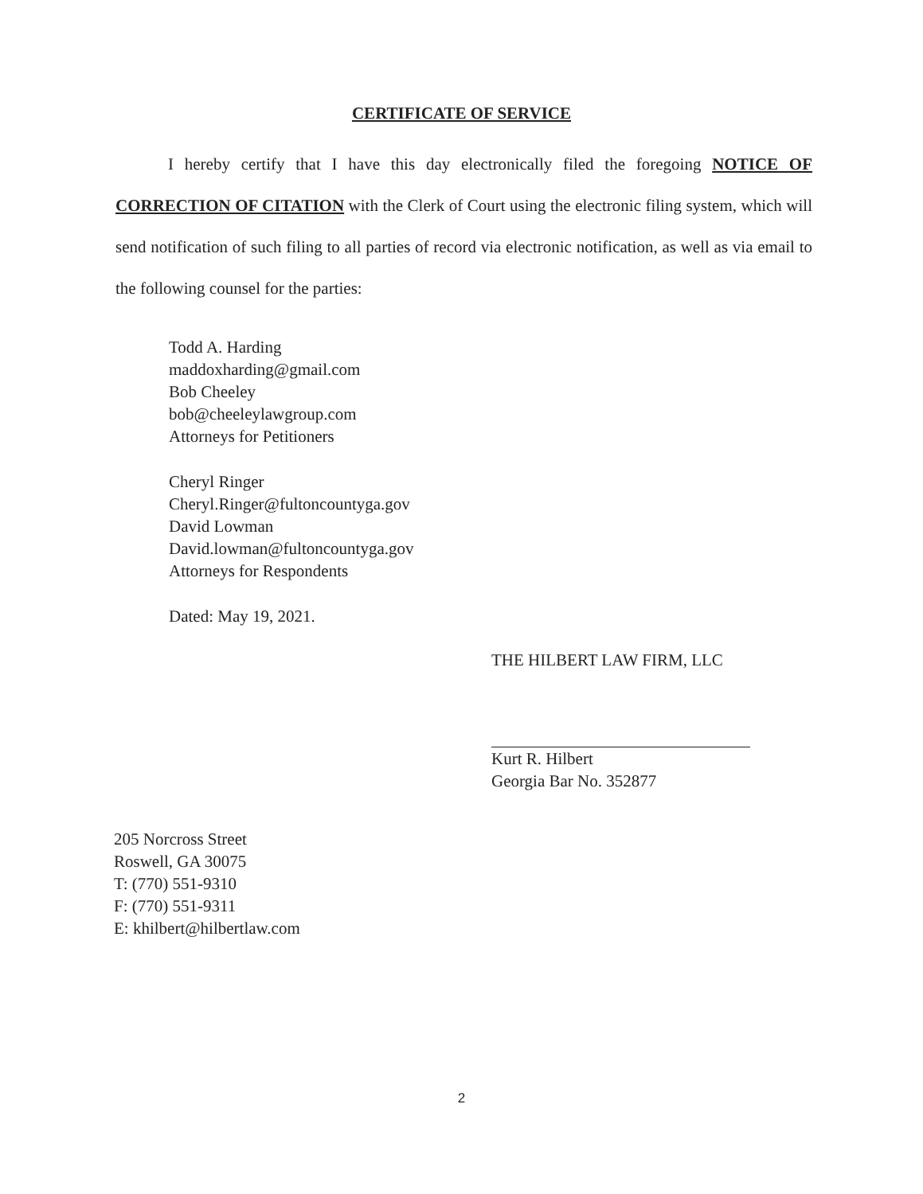CERTIFICATE OF SERVICE
I hereby certify that I have this day electronically filed the foregoing NOTICE OF CORRECTION OF CITATION with the Clerk of Court using the electronic filing system, which will send notification of such filing to all parties of record via electronic notification, as well as via email to the following counsel for the parties:
Todd A. Harding
maddoxharding@gmail.com
Bob Cheeley
bob@cheeleylawgroup.com
Attorneys for Petitioners
Cheryl Ringer
Cheryl.Ringer@fultoncountyga.gov
David Lowman
David.lowman@fultoncountyga.gov
Attorneys for Respondents
Dated: May 19, 2021.
THE HILBERT LAW FIRM, LLC
Kurt R. Hilbert
Georgia Bar No. 352877
205 Norcross Street
Roswell, GA 30075
T: (770) 551-9310
F: (770) 551-9311
E: khilbert@hilbertlaw.com
2